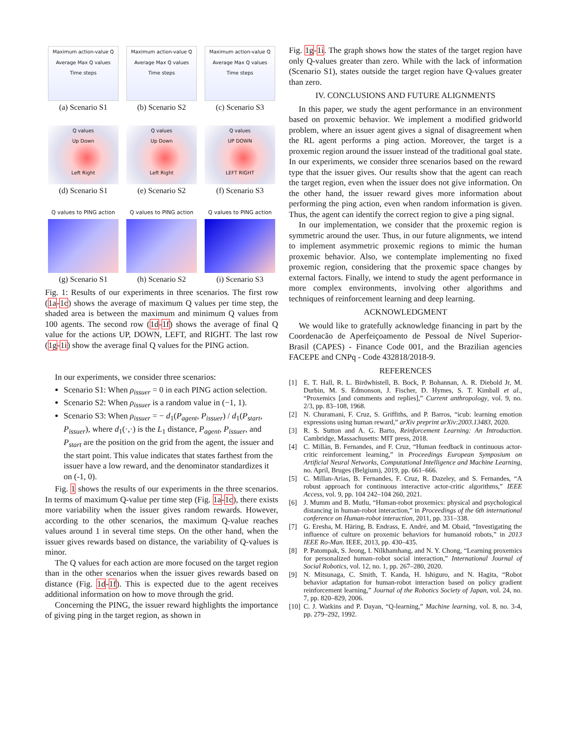Maximum action-value Q
Average Max Q values
Time steps
(a) Scenario S1
Maximum action-value Q
Average Max Q values
Time steps
(b) Scenario S2
Maximum action-value Q
Average Max Q values
Time steps
(c) Scenario S3
Q values
Up Down
Left Right
(d) Scenario S1
Q values
Up Down
Left Right
(e) Scenario S2
Q values
UP DOWN
LEFT RIGHT
(f) Scenario S3
Q values to PING action
(g) Scenario S1
Q values to PING action
(h) Scenario S2
Q values to PING action
(i) Scenario S3
Fig. 1: Results of our experiments in three scenarios. The first row (1a-1c) shows the average of maximum Q values per time step, the shaded area is between the maximum and minimum Q values from 100 agents. The second row (1d-1f) shows the average of final Q value for the actions UP, DOWN, LEFT, and RIGHT. The last row (1g-1i) show the average final Q values for the PING action.
In our experiments, we consider three scenarios:
Scenario S1: When ρ<sub>issuer</sub> = 0 in each PING action selection.
Scenario S2: When ρ<sub>issuer</sub> is a random value in (−1, 1).
Scenario S3: When ρ<sub>issuer</sub> = − d<sub>1</sub>(P<sub>agent</sub>, P<sub>issuer</sub>) / d<sub>1</sub>(P<sub>start</sub>, P<sub>issuer</sub>), where d<sub>1</sub>(·,·) is the L<sub>1</sub> distance, P<sub>agent</sub>, P<sub>issuer</sub>, and P<sub>start</sub> are the position on the grid from the agent, the issuer and the start point. This value indicates that states farthest from the issuer have a low reward, and the denominator standardizes it on (-1, 0).
Fig. 1 shows the results of our experiments in the three scenarios. In terms of maximum Q-value per time step (Fig. 1a-1c), there exists more variability when the issuer gives random rewards. However, according to the other scenarios, the maximum Q-value reaches values around 1 in several time steps. On the other hand, when the issuer gives rewards based on distance, the variability of Q-values is minor.
The Q values for each action are more focused on the target region than in the other scenarios when the issuer gives rewards based on distance (Fig. 1d-1f). This is expected due to the agent receives additional information on how to move through the grid.
Concerning the PING, the issuer reward highlights the importance of giving ping in the target region, as shown in
Fig. 1g-1i. The graph shows how the states of the target region have only Q-values greater than zero. While with the lack of information (Scenario S1), states outside the target region have Q-values greater than zero.
IV. CONCLUSIONS AND FUTURE ALIGNMENTS
In this paper, we study the agent performance in an environment based on proxemic behavior. We implement a modified gridworld problem, where an issuer agent gives a signal of disagreement when the RL agent performs a ping action. Moreover, the target is a proxemic region around the issuer instead of the traditional goal state. In our experiments, we consider three scenarios based on the reward type that the issuer gives. Our results show that the agent can reach the target region, even when the issuer does not give information. On the other hand, the issuer reward gives more information about performing the ping action, even when random information is given. Thus, the agent can identify the correct region to give a ping signal.
In our implementation, we consider that the proxemic region is symmetric around the user. Thus, in our future alignments, we intend to implement asymmetric proxemic regions to mimic the human proxemic behavior. Also, we contemplate implementing no fixed proxemic region, considering that the proxemic space changes by external factors. Finally, we intend to study the agent performance in more complex environments, involving other algorithms and techniques of reinforcement learning and deep learning.
ACKNOWLEDGMENT
We would like to gratefully acknowledge financing in part by the Coordenacão de Aperfeiçoamento de Pessoal de Nível Superior-Brasil (CAPES) - Finance Code 001, and the Brazilian agencies FACEPE and CNPq - Code 432818/2018-9.
REFERENCES
[1] E. T. Hall, R. L. Birdwhistell, B. Bock, P. Bohannan, A. R. Diebold Jr, M. Durbin, M. S. Edmonson, J. Fischer, D. Hymes, S. T. Kimball et al., “Proxemics [and comments and replies],” Current anthropology, vol. 9, no. 2/3, pp. 83–108, 1968.
[2] N. Churamani, F. Cruz, S. Griffiths, and P. Barros, “icub: learning emotion expressions using human reward,” arXiv preprint arXiv:2003.13483, 2020.
[3] R. S. Sutton and A. G. Barto, Reinforcement Learning: An Introduction. Cambridge, Massachusetts: MIT press, 2018.
[4] C. Millán, B. Fernandes, and F. Cruz, “Human feedback in continuous actor-critic reinforcement learning,” in Proceedings European Symposium on Artificial Neural Networks, Computational Intelligence and Machine Learning, no. April, Bruges (Belgium), 2019, pp. 661–666.
[5] C. Millan-Arias, B. Fernandes, F. Cruz, R. Dazeley, and S. Fernandes, “A robust approach for continuous interactive actor-critic algorithms,” IEEE Access, vol. 9, pp. 104 242–104 260, 2021.
[6] J. Mumm and B. Mutlu, “Human-robot proxemics: physical and psychological distancing in human-robot interaction,” in Proceedings of the 6th international conference on Human-robot interaction, 2011, pp. 331–338.
[7] G. Eresha, M. Häring, B. Endrass, E. André, and M. Obaid, “Investigating the influence of culture on proxemic behaviors for humanoid robots,” in 2013 IEEE Ro-Man. IEEE, 2013, pp. 430–435.
[8] P. Patompak, S. Jeong, I. Nilkhamhang, and N. Y. Chong, “Learning proxemics for personalized human–robot social interaction,” International Journal of Social Robotics, vol. 12, no. 1, pp. 267–280, 2020.
[9] N. Mitsunaga, C. Smith, T. Kanda, H. Ishiguro, and N. Hagita, “Robot behavior adaptation for human-robot interaction based on policy gradient reinforcement learning,” Journal of the Robotics Society of Japan, vol. 24, no. 7, pp. 820–829, 2006.
[10] C. J. Watkins and P. Dayan, “Q-learning,” Machine learning, vol. 8, no. 3-4, pp. 279–292, 1992.